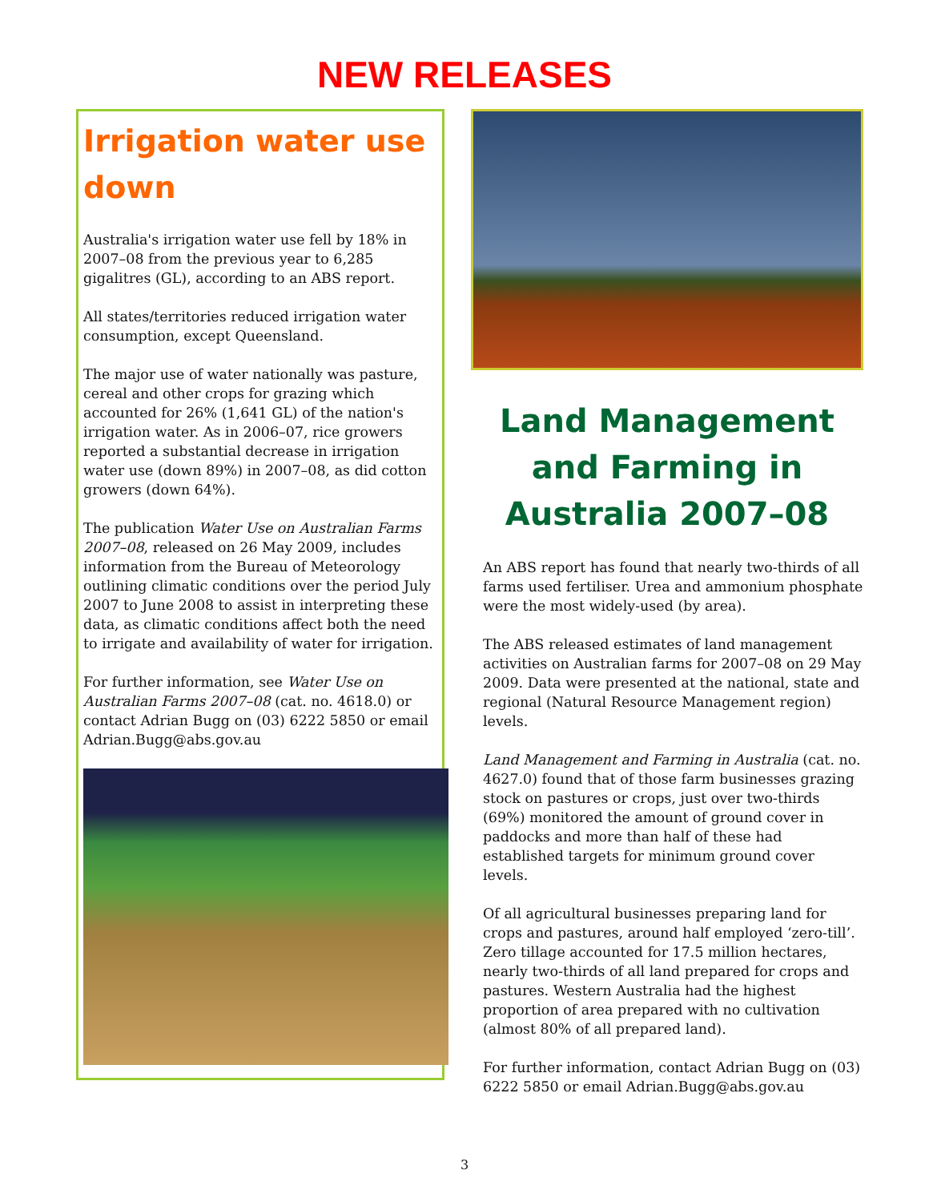NEW RELEASES
Irrigation water use down
Australia's irrigation water use fell by 18% in 2007–08 from the previous year to 6,285 gigalitres (GL), according to an ABS report.
All states/territories reduced irrigation water consumption, except Queensland.
The major use of water nationally was pasture, cereal and other crops for grazing which accounted for 26% (1,641 GL) of the nation's irrigation water. As in 2006–07, rice growers reported a substantial decrease in irrigation water use (down 89%) in 2007–08, as did cotton growers (down 64%).
The publication Water Use on Australian Farms 2007–08, released on 26 May 2009, includes information from the Bureau of Meteorology outlining climatic conditions over the period July 2007 to June 2008 to assist in interpreting these data, as climatic conditions affect both the need to irrigate and availability of water for irrigation.
For further information, see Water Use on Australian Farms 2007–08 (cat. no. 4618.0) or contact Adrian Bugg on (03) 6222 5850 or email Adrian.Bugg@abs.gov.au
Land Management and Farming in Australia 2007–08
An ABS report has found that nearly two-thirds of all farms used fertiliser. Urea and ammonium phosphate were the most widely-used (by area).
The ABS released estimates of land management activities on Australian farms for 2007–08 on 29 May 2009. Data were presented at the national, state and regional (Natural Resource Management region) levels.
Land Management and Farming in Australia (cat. no. 4627.0) found that of those farm businesses grazing stock on pastures or crops, just over two-thirds (69%) monitored the amount of ground cover in paddocks and more than half of these had established targets for minimum ground cover levels.
Of all agricultural businesses preparing land for crops and pastures, around half employed ‘zero-till’. Zero tillage accounted for 17.5 million hectares, nearly two-thirds of all land prepared for crops and pastures. Western Australia had the highest proportion of area prepared with no cultivation (almost 80% of all prepared land).
For further information, contact Adrian Bugg on (03) 6222 5850 or email Adrian.Bugg@abs.gov.au
3